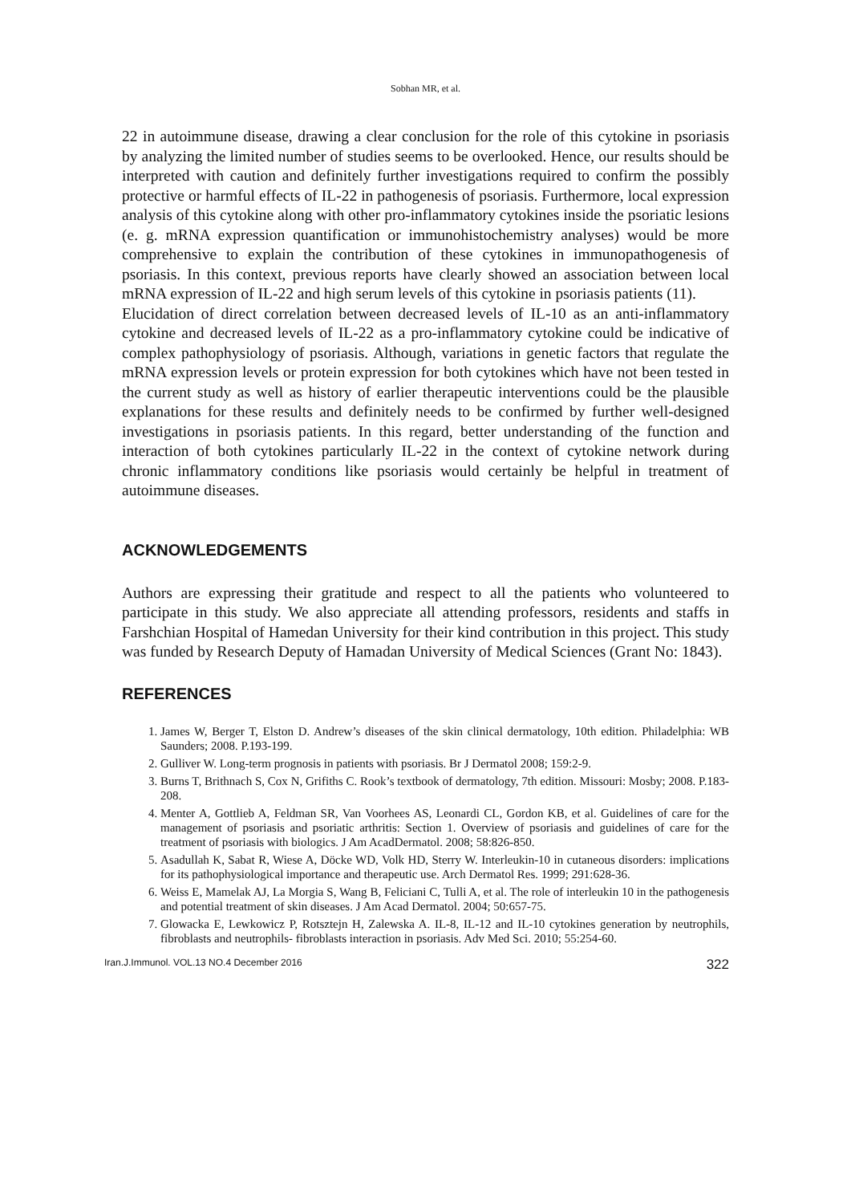Sobhan MR, et al.
22 in autoimmune disease, drawing a clear conclusion for the role of this cytokine in psoriasis by analyzing the limited number of studies seems to be overlooked. Hence, our results should be interpreted with caution and definitely further investigations required to confirm the possibly protective or harmful effects of IL-22 in pathogenesis of psoriasis. Furthermore, local expression analysis of this cytokine along with other pro-inflammatory cytokines inside the psoriatic lesions (e. g. mRNA expression quantification or immunohistochemistry analyses) would be more comprehensive to explain the contribution of these cytokines in immunopathogenesis of psoriasis. In this context, previous reports have clearly showed an association between local mRNA expression of IL-22 and high serum levels of this cytokine in psoriasis patients (11).
Elucidation of direct correlation between decreased levels of IL-10 as an anti-inflammatory cytokine and decreased levels of IL-22 as a pro-inflammatory cytokine could be indicative of complex pathophysiology of psoriasis. Although, variations in genetic factors that regulate the mRNA expression levels or protein expression for both cytokines which have not been tested in the current study as well as history of earlier therapeutic interventions could be the plausible explanations for these results and definitely needs to be confirmed by further well-designed investigations in psoriasis patients. In this regard, better understanding of the function and interaction of both cytokines particularly IL-22 in the context of cytokine network during chronic inflammatory conditions like psoriasis would certainly be helpful in treatment of autoimmune diseases.
ACKNOWLEDGEMENTS
Authors are expressing their gratitude and respect to all the patients who volunteered to participate in this study. We also appreciate all attending professors, residents and staffs in Farshchian Hospital of Hamedan University for their kind contribution in this project. This study was funded by Research Deputy of Hamadan University of Medical Sciences (Grant No: 1843).
REFERENCES
1. James W, Berger T, Elston D. Andrew’s diseases of the skin clinical dermatology, 10th edition. Philadelphia: WB Saunders; 2008. P.193-199.
2. Gulliver W. Long-term prognosis in patients with psoriasis. Br J Dermatol 2008; 159:2-9.
3. Burns T, Brithnach S, Cox N, Grifiths C. Rook’s textbook of dermatology, 7th edition. Missouri: Mosby; 2008. P.183-208.
4. Menter A, Gottlieb A, Feldman SR, Van Voorhees AS, Leonardi CL, Gordon KB, et al. Guidelines of care for the management of psoriasis and psoriatic arthritis: Section 1. Overview of psoriasis and guidelines of care for the treatment of psoriasis with biologics. J Am AcadDermatol. 2008; 58:826-850.
5. Asadullah K, Sabat R, Wiese A, Döcke WD, Volk HD, Sterry W. Interleukin-10 in cutaneous disorders: implications for its pathophysiological importance and therapeutic use. Arch Dermatol Res. 1999; 291:628-36.
6. Weiss E, Mamelak AJ, La Morgia S, Wang B, Feliciani C, Tulli A, et al. The role of interleukin 10 in the pathogenesis and potential treatment of skin diseases. J Am Acad Dermatol. 2004; 50:657-75.
7. Glowacka E, Lewkowicz P, Rotsztejn H, Zalewska A. IL-8, IL-12 and IL-10 cytokines generation by neutrophils, fibroblasts and neutrophils- fibroblasts interaction in psoriasis. Adv Med Sci. 2010; 55:254-60.
Iran.J.Immunol. VOL.13 NO.4 December 2016 322